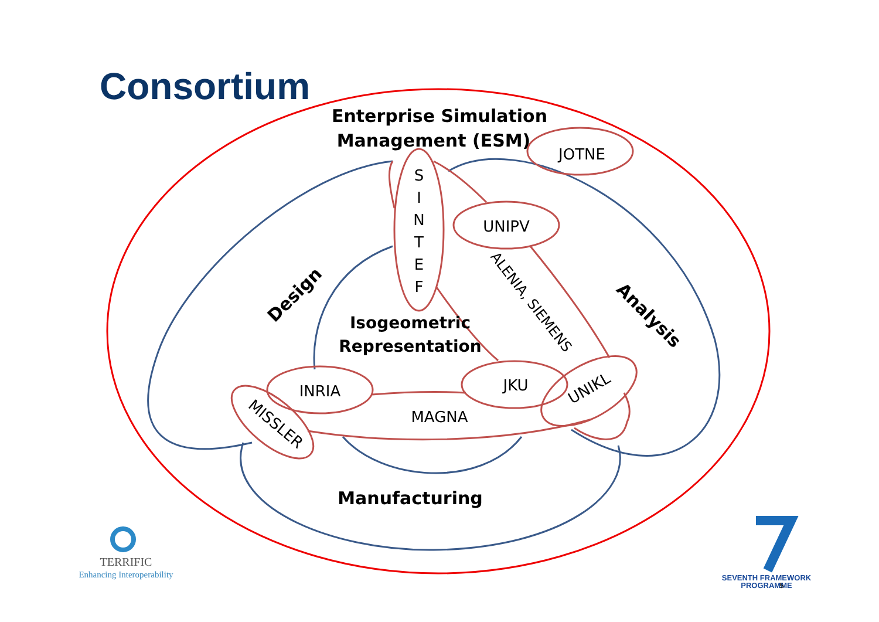Consortium
Enterprise Simulation
Management (ESM)
JOTNE
S
I
N
T
E
F
UNIPV
INRIA
JKU
MAGNA
Isogeometric
Representation
Manufacturing
Design
Analysis
ALENIA, SIEMENS
UNIKL
MISSLER
TERRIFIC
Enhancing Interoperability
SEVENTH FRAMEWORK
PROGRAMME
5